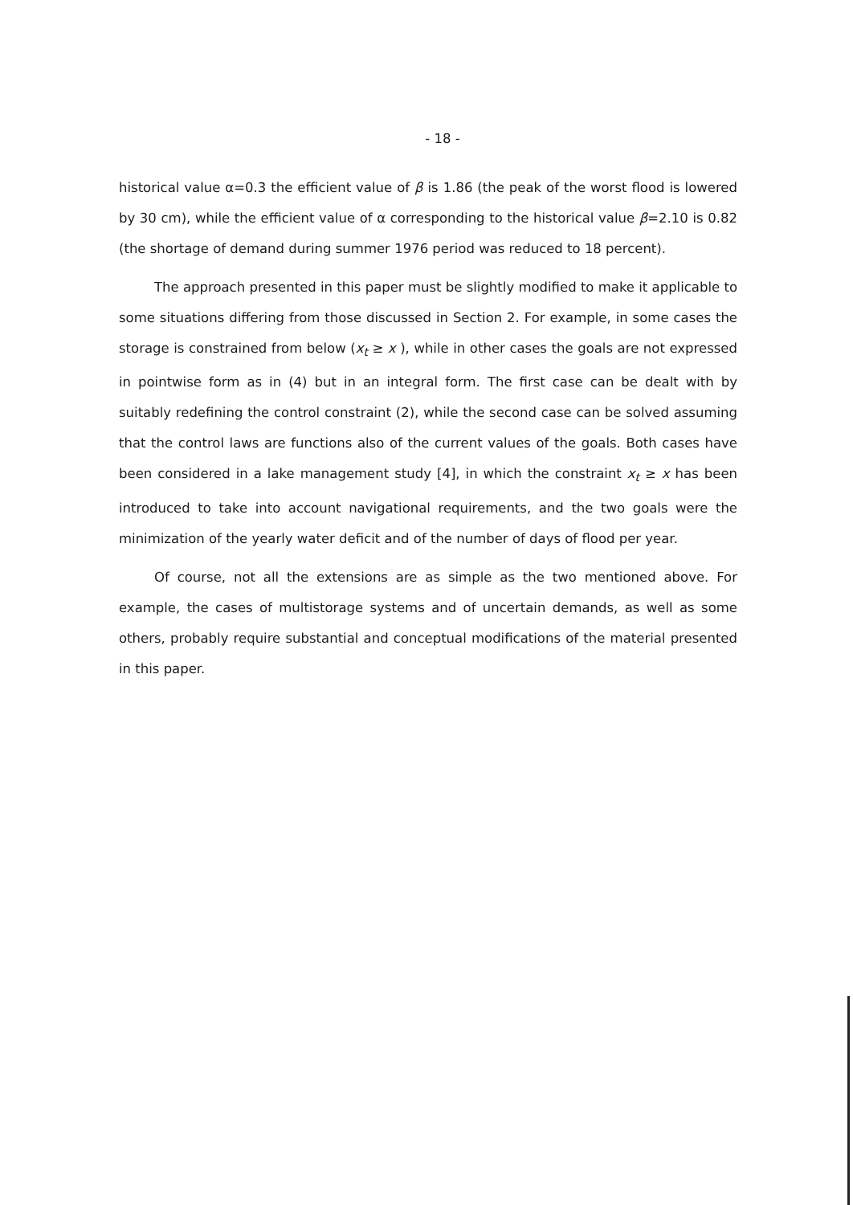- 18 -
historical value α=0.3 the efficient value of β is 1.86 (the peak of the worst flood is lowered by 30 cm), while the efficient value of α corresponding to the histori­cal value β=2.10 is 0.82 (the shortage of demand during summer 1976 period was reduced to 18 percent).
The approach presented in this paper must be slightly modified to make it applicable to some situations differing from those discussed in Section 2. For example, in some cases the storage is constrained from below (x<sub>t</sub> ≥ x ), while in other cases the goals are not expressed in pointwise form as in (4) but in an integral form. The first case can be dealt with by suitably redefining the control constraint (2), while the second case can be solved assuming that the control laws are functions also of the current values of the goals. Both cases have been considered in a lake management study [4], in which the constraint x<sub>t</sub> ≥ x has been introduced to take into account navigational requirements, and the two goals were the minimization of the yearly water deficit and of the number of days of flood per year.
Of course, not all the extensions are as simple as the two mentioned above. For example, the cases of multistorage systems and of uncertain demands, as well as some others, probably require substantial and conceptual modifications of the material presented in this paper.